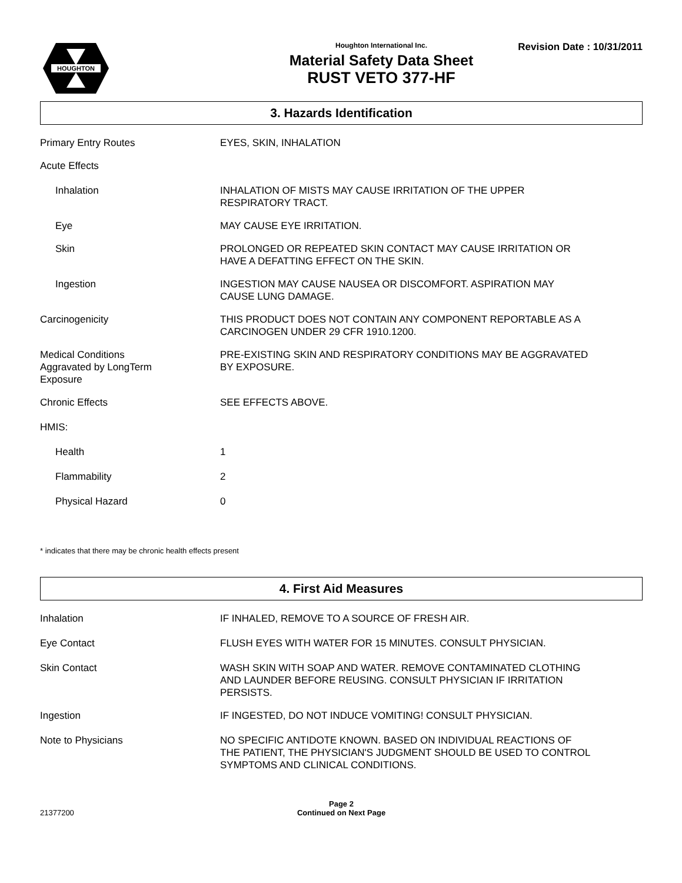HOUGHTON
Houghton International Inc.
Material Safety Data Sheet
RUST VETO 377-HF
Revision Date : 10/31/2011
3. Hazards Identification
Primary Entry Routes EYES, SKIN, INHALATION
Acute Effects
Inhalation INHALATION OF MISTS MAY CAUSE IRRITATION OF THE UPPER
RESPIRATORY TRACT.
Eye MAY CAUSE EYE IRRITATION.
Skin PROLONGED OR REPEATED SKIN CONTACT MAY CAUSE IRRITATION OR
HAVE A DEFATTING EFFECT ON THE SKIN.
Ingestion INGESTION MAY CAUSE NAUSEA OR DISCOMFORT. ASPIRATION MAY
CAUSE LUNG DAMAGE.
Carcinogenicity THIS PRODUCT DOES NOT CONTAIN ANY COMPONENT REPORTABLE AS A
CARCINOGEN UNDER 29 CFR 1910.1200.
Medical Conditions
Aggravated by LongTerm
Exposure
PRE-EXISTING SKIN AND RESPIRATORY CONDITIONS MAY BE AGGRAVATED
BY EXPOSURE.
Chronic Effects SEE EFFECTS ABOVE.
HMIS:
Health 1
Flammability 2
Physical Hazard 0
* indicates that there may be chronic health effects present
4. First Aid Measures
Inhalation IF INHALED, REMOVE TO A SOURCE OF FRESH AIR.
Eye Contact FLUSH EYES WITH WATER FOR 15 MINUTES. CONSULT PHYSICIAN.
Skin Contact WASH SKIN WITH SOAP AND WATER. REMOVE CONTAMINATED CLOTHING
AND LAUNDER BEFORE REUSING. CONSULT PHYSICIAN IF IRRITATION
PERSISTS.
Ingestion IF INGESTED, DO NOT INDUCE VOMITING! CONSULT PHYSICIAN.
Note to Physicians NO SPECIFIC ANTIDOTE KNOWN. BASED ON INDIVIDUAL REACTIONS OF
THE PATIENT, THE PHYSICIAN'S JUDGMENT SHOULD BE USED TO CONTROL
SYMPTOMS AND CLINICAL CONDITIONS.
Page 2
21377200 Continued on Next Page